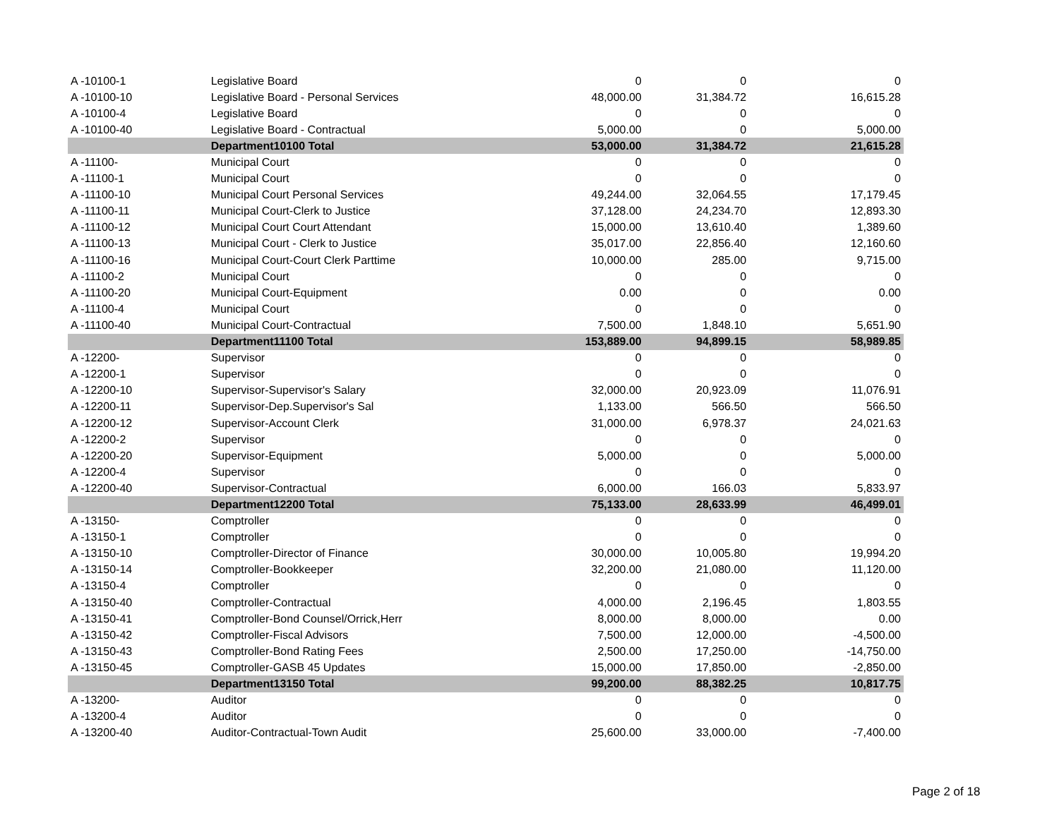| A -10100-1 | Legislative Board | 0 | 0 | 0 |
| A -10100-10 | Legislative Board - Personal Services | 48,000.00 | 31,384.72 | 16,615.28 |
| A -10100-4 | Legislative Board | 0 | 0 | 0 |
| A -10100-40 | Legislative Board - Contractual | 5,000.00 | 0 | 5,000.00 |
| | Department10100 Total | 53,000.00 | 31,384.72 | 21,615.28 |
| A -11100- | Municipal Court | 0 | 0 | 0 |
| A -11100-1 | Municipal Court | 0 | 0 | 0 |
| A -11100-10 | Municipal Court Personal Services | 49,244.00 | 32,064.55 | 17,179.45 |
| A -11100-11 | Municipal Court-Clerk to Justice | 37,128.00 | 24,234.70 | 12,893.30 |
| A -11100-12 | Municipal Court Court Attendant | 15,000.00 | 13,610.40 | 1,389.60 |
| A -11100-13 | Municipal Court - Clerk to Justice | 35,017.00 | 22,856.40 | 12,160.60 |
| A -11100-16 | Municipal Court-Court Clerk Parttime | 10,000.00 | 285.00 | 9,715.00 |
| A -11100-2 | Municipal Court | 0 | 0 | 0 |
| A -11100-20 | Municipal Court-Equipment | 0.00 | 0 | 0.00 |
| A -11100-4 | Municipal Court | 0 | 0 | 0 |
| A -11100-40 | Municipal Court-Contractual | 7,500.00 | 1,848.10 | 5,651.90 |
| | Department11100 Total | 153,889.00 | 94,899.15 | 58,989.85 |
| A -12200- | Supervisor | 0 | 0 | 0 |
| A -12200-1 | Supervisor | 0 | 0 | 0 |
| A -12200-10 | Supervisor-Supervisor's Salary | 32,000.00 | 20,923.09 | 11,076.91 |
| A -12200-11 | Supervisor-Dep.Supervisor's Sal | 1,133.00 | 566.50 | 566.50 |
| A -12200-12 | Supervisor-Account Clerk | 31,000.00 | 6,978.37 | 24,021.63 |
| A -12200-2 | Supervisor | 0 | 0 | 0 |
| A -12200-20 | Supervisor-Equipment | 5,000.00 | 0 | 5,000.00 |
| A -12200-4 | Supervisor | 0 | 0 | 0 |
| A -12200-40 | Supervisor-Contractual | 6,000.00 | 166.03 | 5,833.97 |
| | Department12200 Total | 75,133.00 | 28,633.99 | 46,499.01 |
| A -13150- | Comptroller | 0 | 0 | 0 |
| A -13150-1 | Comptroller | 0 | 0 | 0 |
| A -13150-10 | Comptroller-Director of Finance | 30,000.00 | 10,005.80 | 19,994.20 |
| A -13150-14 | Comptroller-Bookkeeper | 32,200.00 | 21,080.00 | 11,120.00 |
| A -13150-4 | Comptroller | 0 | 0 | 0 |
| A -13150-40 | Comptroller-Contractual | 4,000.00 | 2,196.45 | 1,803.55 |
| A -13150-41 | Comptroller-Bond Counsel/Orrick,Herr | 8,000.00 | 8,000.00 | 0.00 |
| A -13150-42 | Comptroller-Fiscal Advisors | 7,500.00 | 12,000.00 | -4,500.00 |
| A -13150-43 | Comptroller-Bond Rating Fees | 2,500.00 | 17,250.00 | -14,750.00 |
| A -13150-45 | Comptroller-GASB 45 Updates | 15,000.00 | 17,850.00 | -2,850.00 |
| | Department13150 Total | 99,200.00 | 88,382.25 | 10,817.75 |
| A -13200- | Auditor | 0 | 0 | 0 |
| A -13200-4 | Auditor | 0 | 0 | 0 |
| A -13200-40 | Auditor-Contractual-Town Audit | 25,600.00 | 33,000.00 | -7,400.00 |
Page 2 of 18